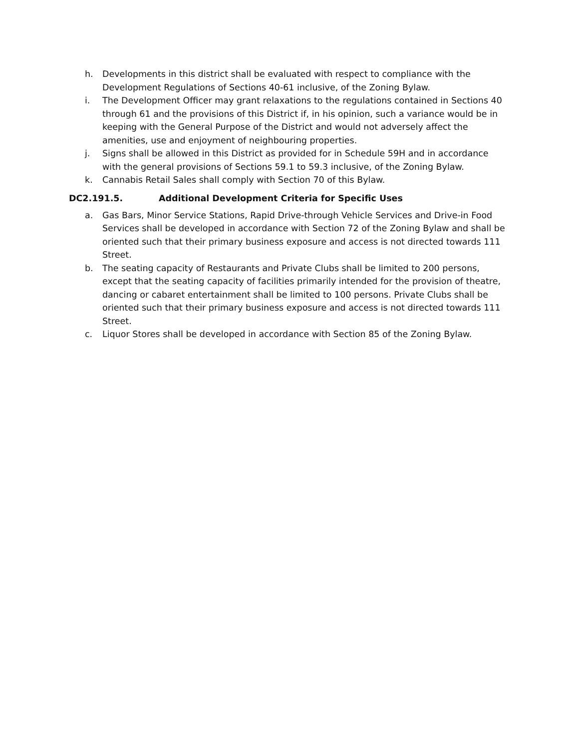h. Developments in this district shall be evaluated with respect to compliance with the Development Regulations of Sections 40-61 inclusive, of the Zoning Bylaw.
i. The Development Officer may grant relaxations to the regulations contained in Sections 40 through 61 and the provisions of this District if, in his opinion, such a variance would be in keeping with the General Purpose of the District and would not adversely affect the amenities, use and enjoyment of neighbouring properties.
j. Signs shall be allowed in this District as provided for in Schedule 59H and in accordance with the general provisions of Sections 59.1 to 59.3 inclusive, of the Zoning Bylaw.
k. Cannabis Retail Sales shall comply with Section 70 of this Bylaw.
DC2.191.5. Additional Development Criteria for Specific Uses
a. Gas Bars, Minor Service Stations, Rapid Drive-through Vehicle Services and Drive-in Food Services shall be developed in accordance with Section 72 of the Zoning Bylaw and shall be oriented such that their primary business exposure and access is not directed towards 111 Street.
b. The seating capacity of Restaurants and Private Clubs shall be limited to 200 persons, except that the seating capacity of facilities primarily intended for the provision of theatre, dancing or cabaret entertainment shall be limited to 100 persons. Private Clubs shall be oriented such that their primary business exposure and access is not directed towards 111 Street.
c. Liquor Stores shall be developed in accordance with Section 85 of the Zoning Bylaw.